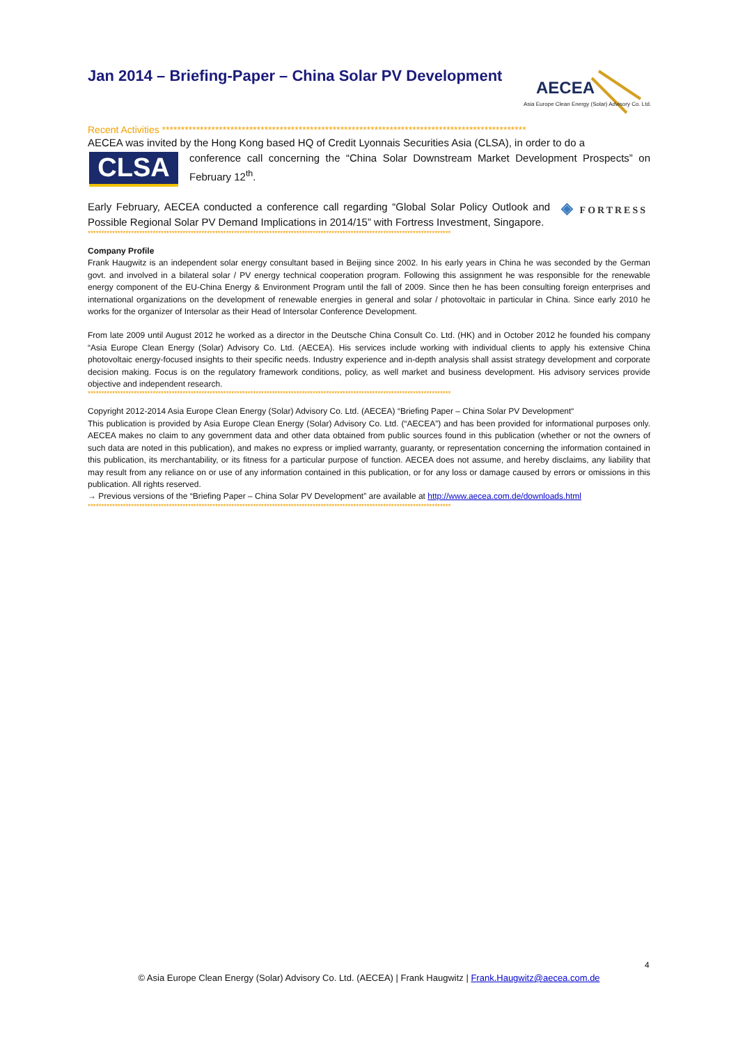Jan 2014 – Briefing-Paper – China Solar PV Development
AECEA
Asia Europe Clean Energy (Solar) Advisory Co. Ltd.
Recent Activities ************************************************************************************************
AECEA was invited by the Hong Kong based HQ of Credit Lyonnais Securities Asia (CLSA), in order to do a
CLSA
conference call concerning the “China Solar Downstream Market Development Prospects” on February 12<sup>th</sup>.
◈ FORTRESS
Early February, AECEA conducted a conference call regarding “Global Solar Policy Outlook and Possible Regional Solar PV Demand Implications in 2014/15” with Fortress Investment, Singapore.
**************************************************************************************************************************************
Company Profile
Frank Haugwitz is an independent solar energy consultant based in Beijing since 2002. In his early years in China he was seconded by the German govt. and involved in a bilateral solar / PV energy technical cooperation program. Following this assignment he was responsible for the renewable energy component of the EU-China Energy & Environment Program until the fall of 2009. Since then he has been consulting foreign enterprises and international organizations on the development of renewable energies in general and solar / photovoltaic in particular in China. Since early 2010 he works for the organizer of Intersolar as their Head of Intersolar Conference Development.
From late 2009 until August 2012 he worked as a director in the Deutsche China Consult Co. Ltd. (HK) and in October 2012 he founded his company “Asia Europe Clean Energy (Solar) Advisory Co. Ltd. (AECEA). His services include working with individual clients to apply his extensive China photovoltaic energy-focused insights to their specific needs. Industry experience and in-depth analysis shall assist strategy development and corporate decision making. Focus is on the regulatory framework conditions, policy, as well market and business development. His advisory services provide objective and independent research.
**************************************************************************************************************************************
Copyright 2012-2014 Asia Europe Clean Energy (Solar) Advisory Co. Ltd. (AECEA) “Briefing Paper – China Solar PV Development“
This publication is provided by Asia Europe Clean Energy (Solar) Advisory Co. Ltd. (“AECEA”) and has been provided for informational purposes only. AECEA makes no claim to any government data and other data obtained from public sources found in this publication (whether or not the owners of such data are noted in this publication), and makes no express or implied warranty, guaranty, or representation concerning the information contained in this publication, its merchantability, or its fitness for a particular purpose of function. AECEA does not assume, and hereby disclaims, any liability that may result from any reliance on or use of any information contained in this publication, or for any loss or damage caused by errors or omissions in this publication. All rights reserved.
→ Previous versions of the “Briefing Paper – China Solar PV Development” are available at http://www.aecea.com.de/downloads.html
**************************************************************************************************************************************
4
© Asia Europe Clean Energy (Solar) Advisory Co. Ltd. (AECEA) | Frank Haugwitz | Frank.Haugwitz@aecea.com.de